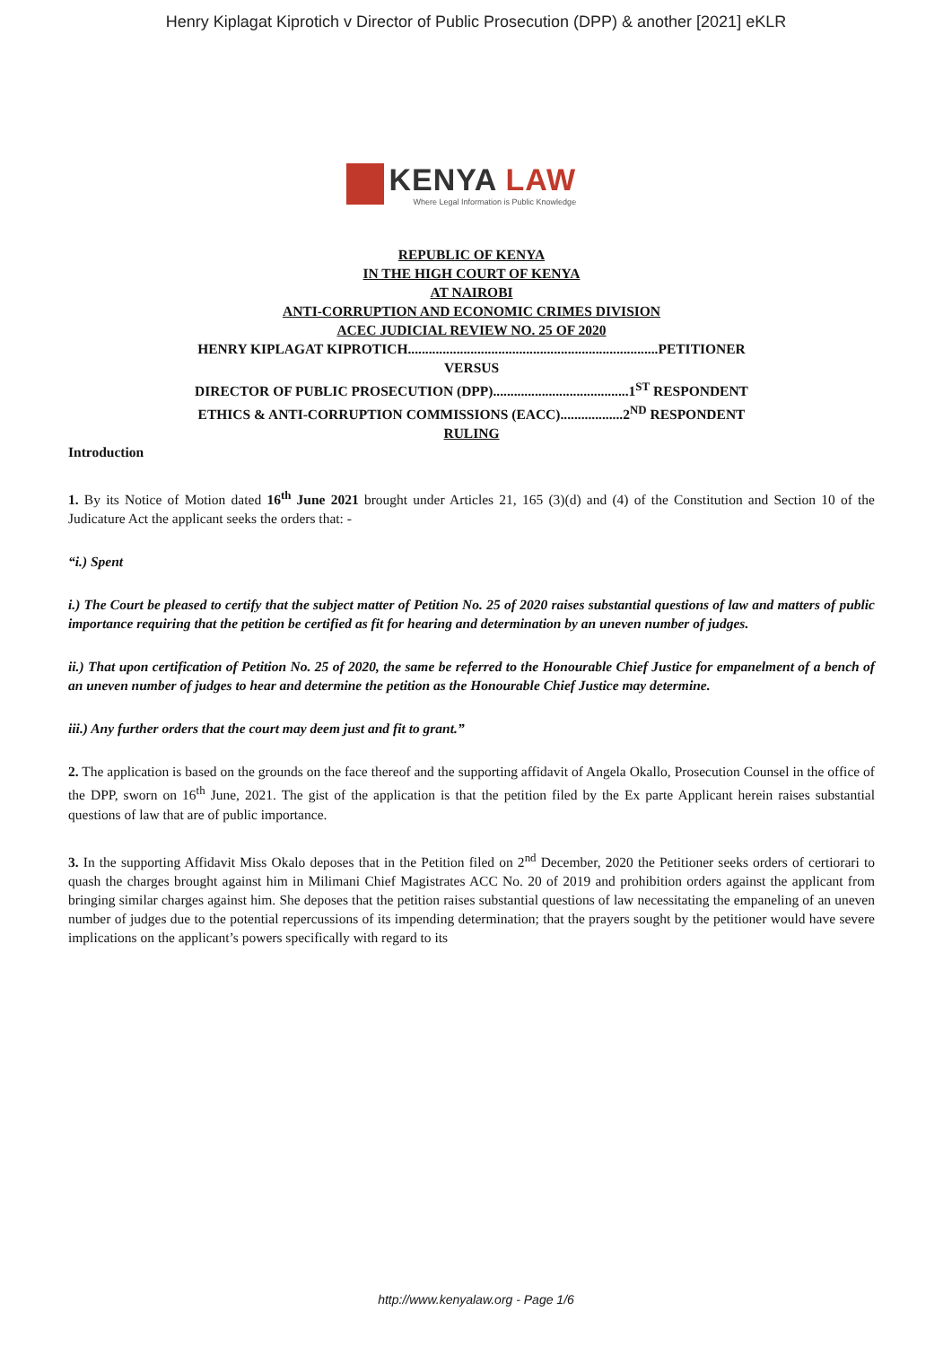Henry Kiplagat Kiprotich v Director of Public Prosecution (DPP) & another [2021] eKLR
KENYA LAW
Where Legal Information is Public Knowledge
REPUBLIC OF KENYA
IN THE HIGH COURT OF KENYA
AT NAIROBI
ANTI-CORRUPTION AND ECONOMIC CRIMES DIVISION
ACEC JUDICIAL REVIEW NO. 25 OF 2020
HENRY KIPLAGAT KIPROTICH........................................................................PETITIONER
VERSUS
DIRECTOR OF PUBLIC PROSECUTION (DPP).......................................1<sup>ST</sup> RESPONDENT
ETHICS & ANTI-CORRUPTION COMMISSIONS (EACC)..................2<sup>ND</sup> RESPONDENT
RULING
Introduction
1. By its Notice of Motion dated 16<sup>th</sup> June 2021 brought under Articles 21, 165 (3)(d) and (4) of the Constitution and Section 10 of the Judicature Act the applicant seeks the orders that: -
“i.) Spent
i.) The Court be pleased to certify that the subject matter of Petition No. 25 of 2020 raises substantial questions of law and matters of public importance requiring that the petition be certified as fit for hearing and determination by an uneven number of judges.
ii.) That upon certification of Petition No. 25 of 2020, the same be referred to the Honourable Chief Justice for empanelment of a bench of an uneven number of judges to hear and determine the petition as the Honourable Chief Justice may determine.
iii.) Any further orders that the court may deem just and fit to grant.”
2. The application is based on the grounds on the face thereof and the supporting affidavit of Angela Okallo, Prosecution Counsel in the office of the DPP, sworn on 16<sup>th</sup> June, 2021. The gist of the application is that the petition filed by the Ex parte Applicant herein raises substantial questions of law that are of public importance.
3. In the supporting Affidavit Miss Okalo deposes that in the Petition filed on 2<sup>nd</sup> December, 2020 the Petitioner seeks orders of certiorari to quash the charges brought against him in Milimani Chief Magistrates ACC No. 20 of 2019 and prohibition orders against the applicant from bringing similar charges against him. She deposes that the petition raises substantial questions of law necessitating the empaneling of an uneven number of judges due to the potential repercussions of its impending determination; that the prayers sought by the petitioner would have severe implications on the applicant’s powers specifically with regard to its
http://www.kenyalaw.org - Page 1/6